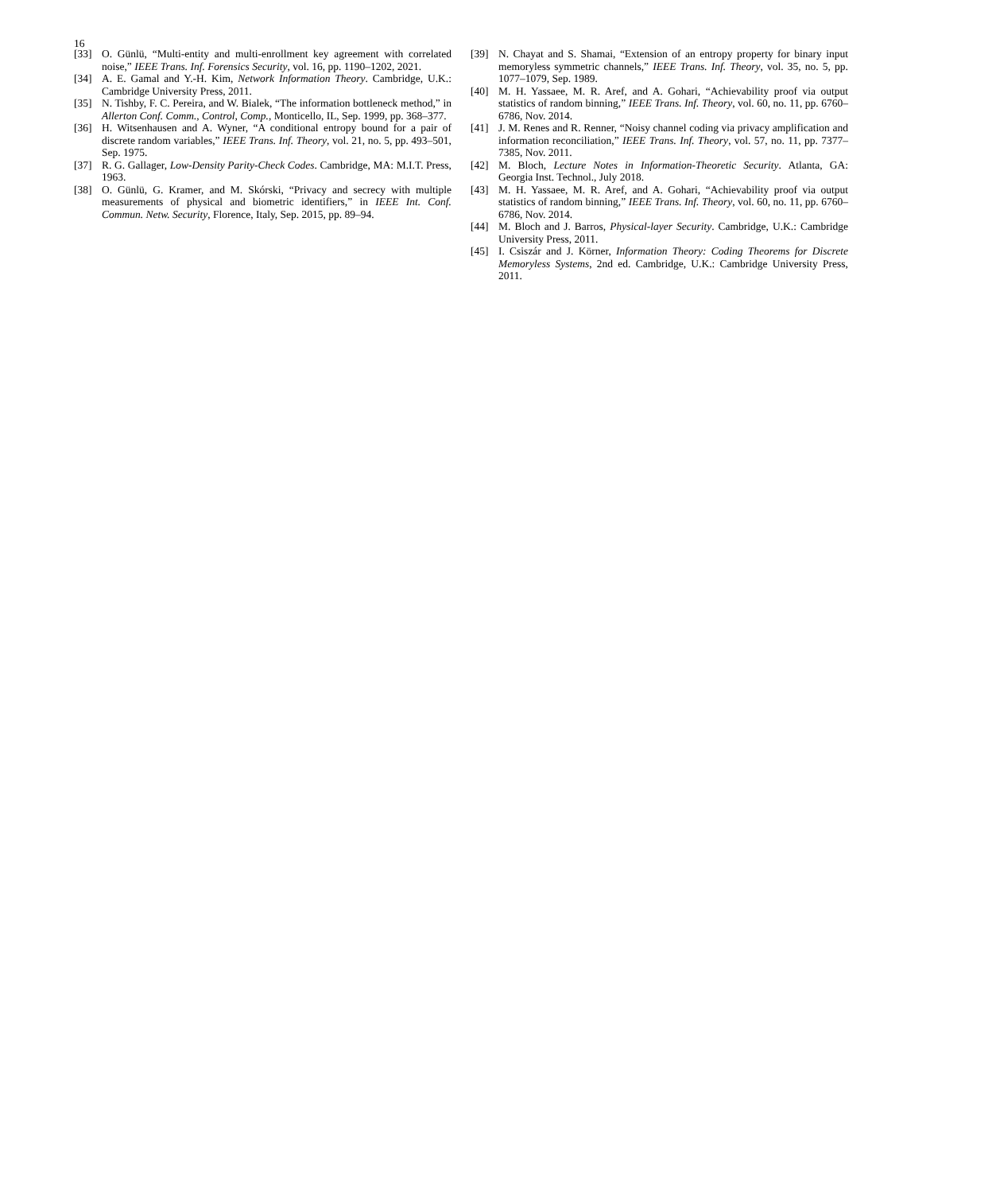16
[33] O. Günlü, “Multi-entity and multi-enrollment key agreement with correlated noise,” IEEE Trans. Inf. Forensics Security, vol. 16, pp. 1190–1202, 2021.
[34] A. E. Gamal and Y.-H. Kim, Network Information Theory. Cambridge, U.K.: Cambridge University Press, 2011.
[35] N. Tishby, F. C. Pereira, and W. Bialek, “The information bottleneck method,” in Allerton Conf. Comm., Control, Comp., Monticello, IL, Sep. 1999, pp. 368–377.
[36] H. Witsenhausen and A. Wyner, “A conditional entropy bound for a pair of discrete random variables,” IEEE Trans. Inf. Theory, vol. 21, no. 5, pp. 493–501, Sep. 1975.
[37] R. G. Gallager, Low-Density Parity-Check Codes. Cambridge, MA: M.I.T. Press, 1963.
[38] O. Günlü, G. Kramer, and M. Skórski, “Privacy and secrecy with multiple measurements of physical and biometric identifiers,” in IEEE Int. Conf. Commun. Netw. Security, Florence, Italy, Sep. 2015, pp. 89–94.
[39] N. Chayat and S. Shamai, “Extension of an entropy property for binary input memoryless symmetric channels,” IEEE Trans. Inf. Theory, vol. 35, no. 5, pp. 1077–1079, Sep. 1989.
[40] M. H. Yassaee, M. R. Aref, and A. Gohari, “Achievability proof via output statistics of random binning,” IEEE Trans. Inf. Theory, vol. 60, no. 11, pp. 6760–6786, Nov. 2014.
[41] J. M. Renes and R. Renner, “Noisy channel coding via privacy amplification and information reconciliation,” IEEE Trans. Inf. Theory, vol. 57, no. 11, pp. 7377–7385, Nov. 2011.
[42] M. Bloch, Lecture Notes in Information-Theoretic Security. Atlanta, GA: Georgia Inst. Technol., July 2018.
[43] M. H. Yassaee, M. R. Aref, and A. Gohari, “Achievability proof via output statistics of random binning,” IEEE Trans. Inf. Theory, vol. 60, no. 11, pp. 6760–6786, Nov. 2014.
[44] M. Bloch and J. Barros, Physical-layer Security. Cambridge, U.K.: Cambridge University Press, 2011.
[45] I. Csiszár and J. Körner, Information Theory: Coding Theorems for Discrete Memoryless Systems, 2nd ed. Cambridge, U.K.: Cambridge University Press, 2011.